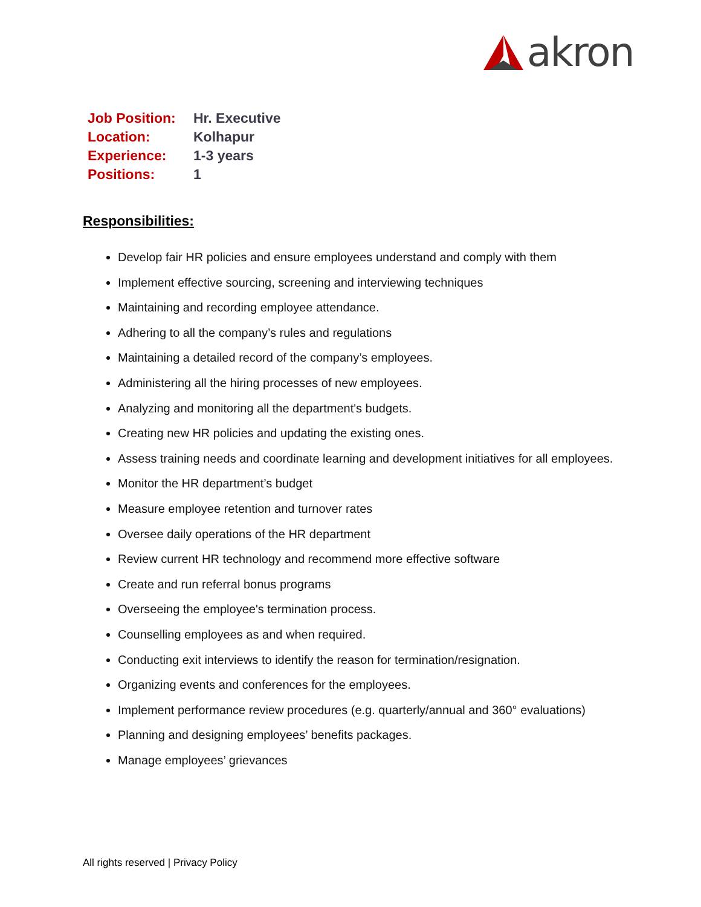akron
| Job Position: | Hr. Executive |
| Location: | Kolhapur |
| Experience: | 1-3 years |
| Positions: | 1 |
Responsibilities:
Develop fair HR policies and ensure employees understand and comply with them
Implement effective sourcing, screening and interviewing techniques
Maintaining and recording employee attendance.
Adhering to all the company’s rules and regulations
Maintaining a detailed record of the company’s employees.
Administering all the hiring processes of new employees.
Analyzing and monitoring all the department's budgets.
Creating new HR policies and updating the existing ones.
Assess training needs and coordinate learning and development initiatives for all employees.
Monitor the HR department’s budget
Measure employee retention and turnover rates
Oversee daily operations of the HR department
Review current HR technology and recommend more effective software
Create and run referral bonus programs
Overseeing the employee's termination process.
Counselling employees as and when required.
Conducting exit interviews to identify the reason for termination/resignation.
Organizing events and conferences for the employees.
Implement performance review procedures (e.g. quarterly/annual and 360° evaluations)
Planning and designing employees’ benefits packages.
Manage employees’ grievances
All rights reserved | Privacy Policy